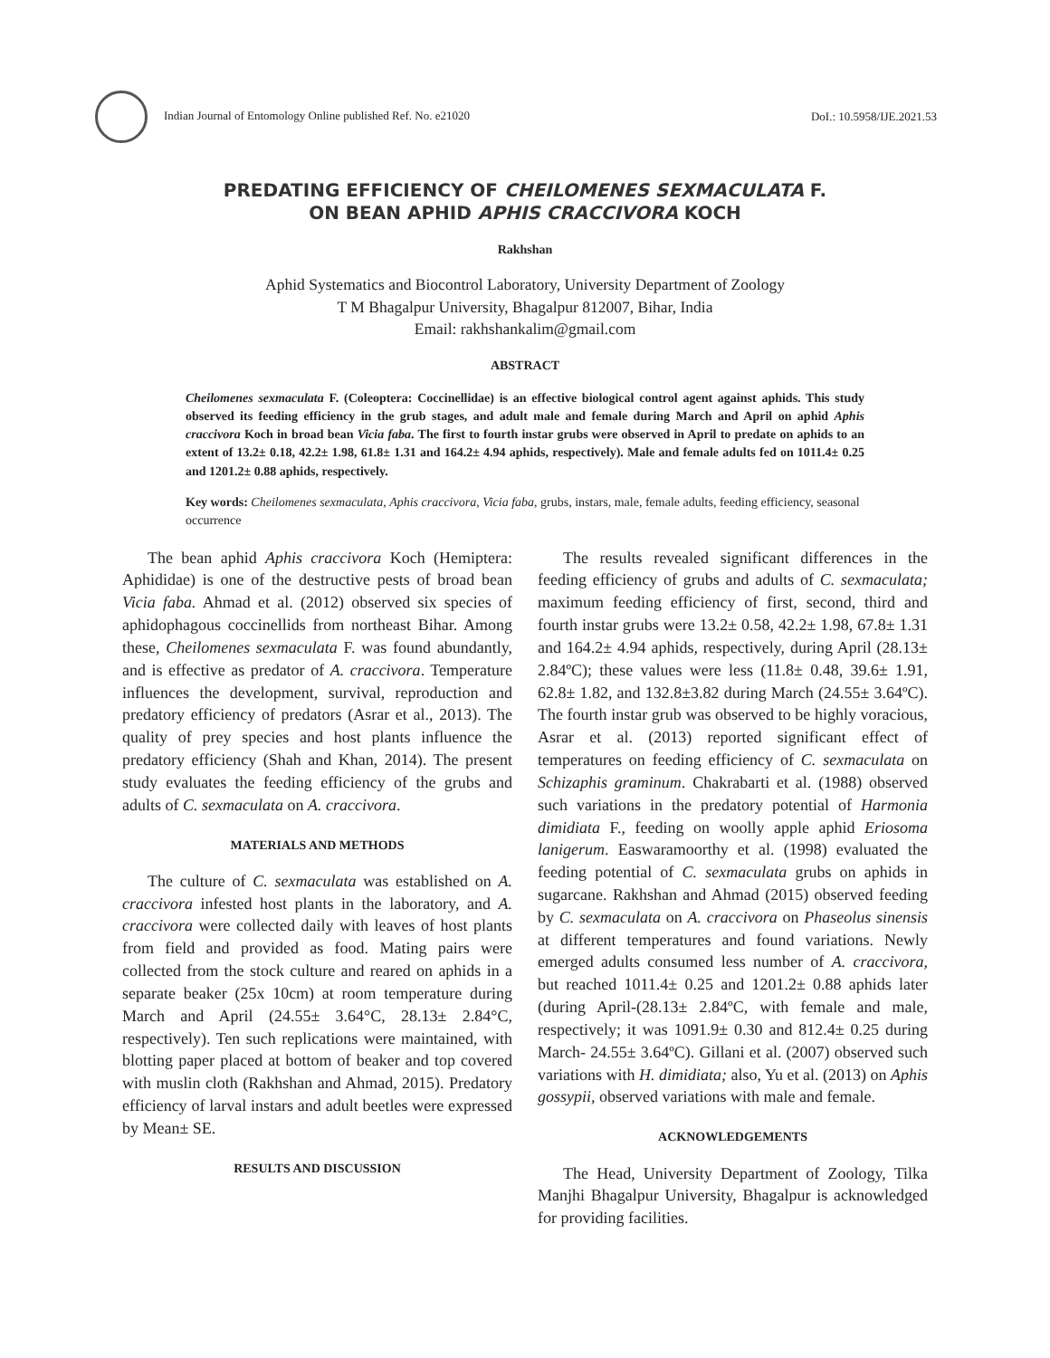Indian Journal of Entomology Online published Ref. No. e21020 DoI.: 10.5958/IJE.2021.53
PREDATING EFFICIENCY OF CHEILOMENES SEXMACULATA F.
ON BEAN APHID APHIS CRACCIVORA KOCH
Rakhshan
Aphid Systematics and Biocontrol Laboratory, University Department of Zoology
T M Bhagalpur University, Bhagalpur 812007, Bihar, India
Email: rakhshankalim@gmail.com
ABSTRACT
Cheilomenes sexmaculata F. (Coleoptera: Coccinellidae) is an effective biological control agent against aphids. This study observed its feeding efficiency in the grub stages, and adult male and female during March and April on aphid Aphis craccivora Koch in broad bean Vicia faba. The first to fourth instar grubs were observed in April to predate on aphids to an extent of 13.2± 0.18, 42.2± 1.98, 61.8± 1.31 and 164.2± 4.94 aphids, respectively). Male and female adults fed on 1011.4± 0.25 and 1201.2± 0.88 aphids, respectively.
Key words: Cheilomenes sexmaculata, Aphis craccivora, Vicia faba, grubs, instars, male, female adults, feeding efficiency, seasonal occurrence
The bean aphid Aphis craccivora Koch (Hemiptera: Aphididae) is one of the destructive pests of broad bean Vicia faba. Ahmad et al. (2012) observed six species of aphidophagous coccinellids from northeast Bihar. Among these, Cheilomenes sexmaculata F. was found abundantly, and is effective as predator of A. craccivora. Temperature influences the development, survival, reproduction and predatory efficiency of predators (Asrar et al., 2013). The quality of prey species and host plants influence the predatory efficiency (Shah and Khan, 2014). The present study evaluates the feeding efficiency of the grubs and adults of C. sexmaculata on A. craccivora.
MATERIALS AND METHODS
The culture of C. sexmaculata was established on A. craccivora infested host plants in the laboratory, and A. craccivora were collected daily with leaves of host plants from field and provided as food. Mating pairs were collected from the stock culture and reared on aphids in a separate beaker (25x 10cm) at room temperature during March and April (24.55± 3.64°C, 28.13± 2.84°C, respectively). Ten such replications were maintained, with blotting paper placed at bottom of beaker and top covered with muslin cloth (Rakhshan and Ahmad, 2015). Predatory efficiency of larval instars and adult beetles were expressed by Mean± SE.
RESULTS AND DISCUSSION
The results revealed significant differences in the feeding efficiency of grubs and adults of C. sexmaculata; maximum feeding efficiency of first, second, third and fourth instar grubs were 13.2± 0.58, 42.2± 1.98, 67.8± 1.31 and 164.2± 4.94 aphids, respectively, during April (28.13± 2.84ºC); these values were less (11.8± 0.48, 39.6± 1.91, 62.8± 1.82, and 132.8±3.82 during March (24.55± 3.64ºC). The fourth instar grub was observed to be highly voracious, Asrar et al. (2013) reported significant effect of temperatures on feeding efficiency of C. sexmaculata on Schizaphis graminum. Chakrabarti et al. (1988) observed such variations in the predatory potential of Harmonia dimidiata F., feeding on woolly apple aphid Eriosoma lanigerum. Easwaramoorthy et al. (1998) evaluated the feeding potential of C. sexmaculata grubs on aphids in sugarcane. Rakhshan and Ahmad (2015) observed feeding by C. sexmaculata on A. craccivora on Phaseolus sinensis at different temperatures and found variations. Newly emerged adults consumed less number of A. craccivora, but reached 1011.4± 0.25 and 1201.2± 0.88 aphids later (during April-(28.13± 2.84ºC, with female and male, respectively; it was 1091.9± 0.30 and 812.4± 0.25 during March- 24.55± 3.64ºC). Gillani et al. (2007) observed such variations with H. dimidiata; also, Yu et al. (2013) on Aphis gossypii, observed variations with male and female.
ACKNOWLEDGEMENTS
The Head, University Department of Zoology, Tilka Manjhi Bhagalpur University, Bhagalpur is acknowledged for providing facilities.